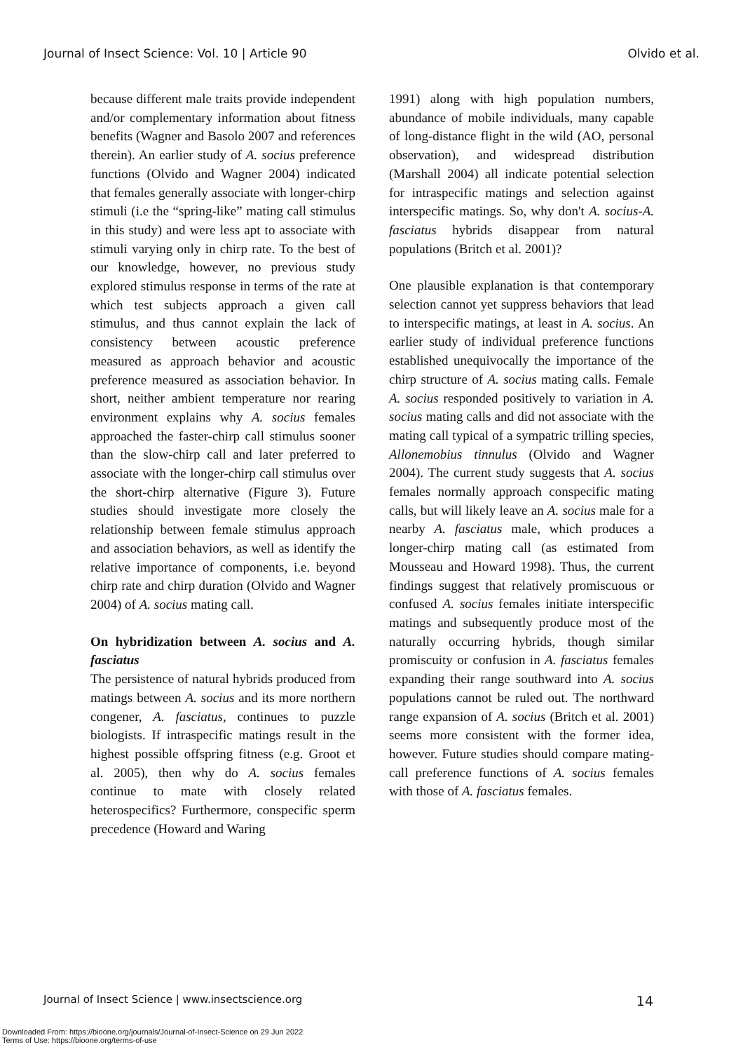Journal of Insect Science: Vol. 10 | Article 90 Olvido et al.
because different male traits provide independent and/or complementary information about fitness benefits (Wagner and Basolo 2007 and references therein). An earlier study of A. socius preference functions (Olvido and Wagner 2004) indicated that females generally associate with longer-chirp stimuli (i.e the “spring-like” mating call stimulus in this study) and were less apt to associate with stimuli varying only in chirp rate. To the best of our knowledge, however, no previous study explored stimulus response in terms of the rate at which test subjects approach a given call stimulus, and thus cannot explain the lack of consistency between acoustic preference measured as approach behavior and acoustic preference measured as association behavior. In short, neither ambient temperature nor rearing environment explains why A. socius females approached the faster-chirp call stimulus sooner than the slow-chirp call and later preferred to associate with the longer-chirp call stimulus over the short-chirp alternative (Figure 3). Future studies should investigate more closely the relationship between female stimulus approach and association behaviors, as well as identify the relative importance of components, i.e. beyond chirp rate and chirp duration (Olvido and Wagner 2004) of A. socius mating call.
On hybridization between A. socius and A. fasciatus
The persistence of natural hybrids produced from matings between A. socius and its more northern congener, A. fasciatus, continues to puzzle biologists. If intraspecific matings result in the highest possible offspring fitness (e.g. Groot et al. 2005), then why do A. socius females continue to mate with closely related heterospecifics? Furthermore, conspecific sperm precedence (Howard and Waring
1991) along with high population numbers, abundance of mobile individuals, many capable of long-distance flight in the wild (AO, personal observation), and widespread distribution (Marshall 2004) all indicate potential selection for intraspecific matings and selection against interspecific matings. So, why don't A. socius-A. fasciatus hybrids disappear from natural populations (Britch et al. 2001)?
One plausible explanation is that contemporary selection cannot yet suppress behaviors that lead to interspecific matings, at least in A. socius. An earlier study of individual preference functions established unequivocally the importance of the chirp structure of A. socius mating calls. Female A. socius responded positively to variation in A. socius mating calls and did not associate with the mating call typical of a sympatric trilling species, Allonemobius tinnulus (Olvido and Wagner 2004). The current study suggests that A. socius females normally approach conspecific mating calls, but will likely leave an A. socius male for a nearby A. fasciatus male, which produces a longer-chirp mating call (as estimated from Mousseau and Howard 1998). Thus, the current findings suggest that relatively promiscuous or confused A. socius females initiate interspecific matings and subsequently produce most of the naturally occurring hybrids, though similar promiscuity or confusion in A. fasciatus females expanding their range southward into A. socius populations cannot be ruled out. The northward range expansion of A. socius (Britch et al. 2001) seems more consistent with the former idea, however. Future studies should compare mating-call preference functions of A. socius females with those of A. fasciatus females.
Journal of Insect Science | www.insectscience.org 14
Downloaded From: https://bioone.org/journals/Journal-of-Insect-Science on 29 Jun 2022
Terms of Use: https://bioone.org/terms-of-use